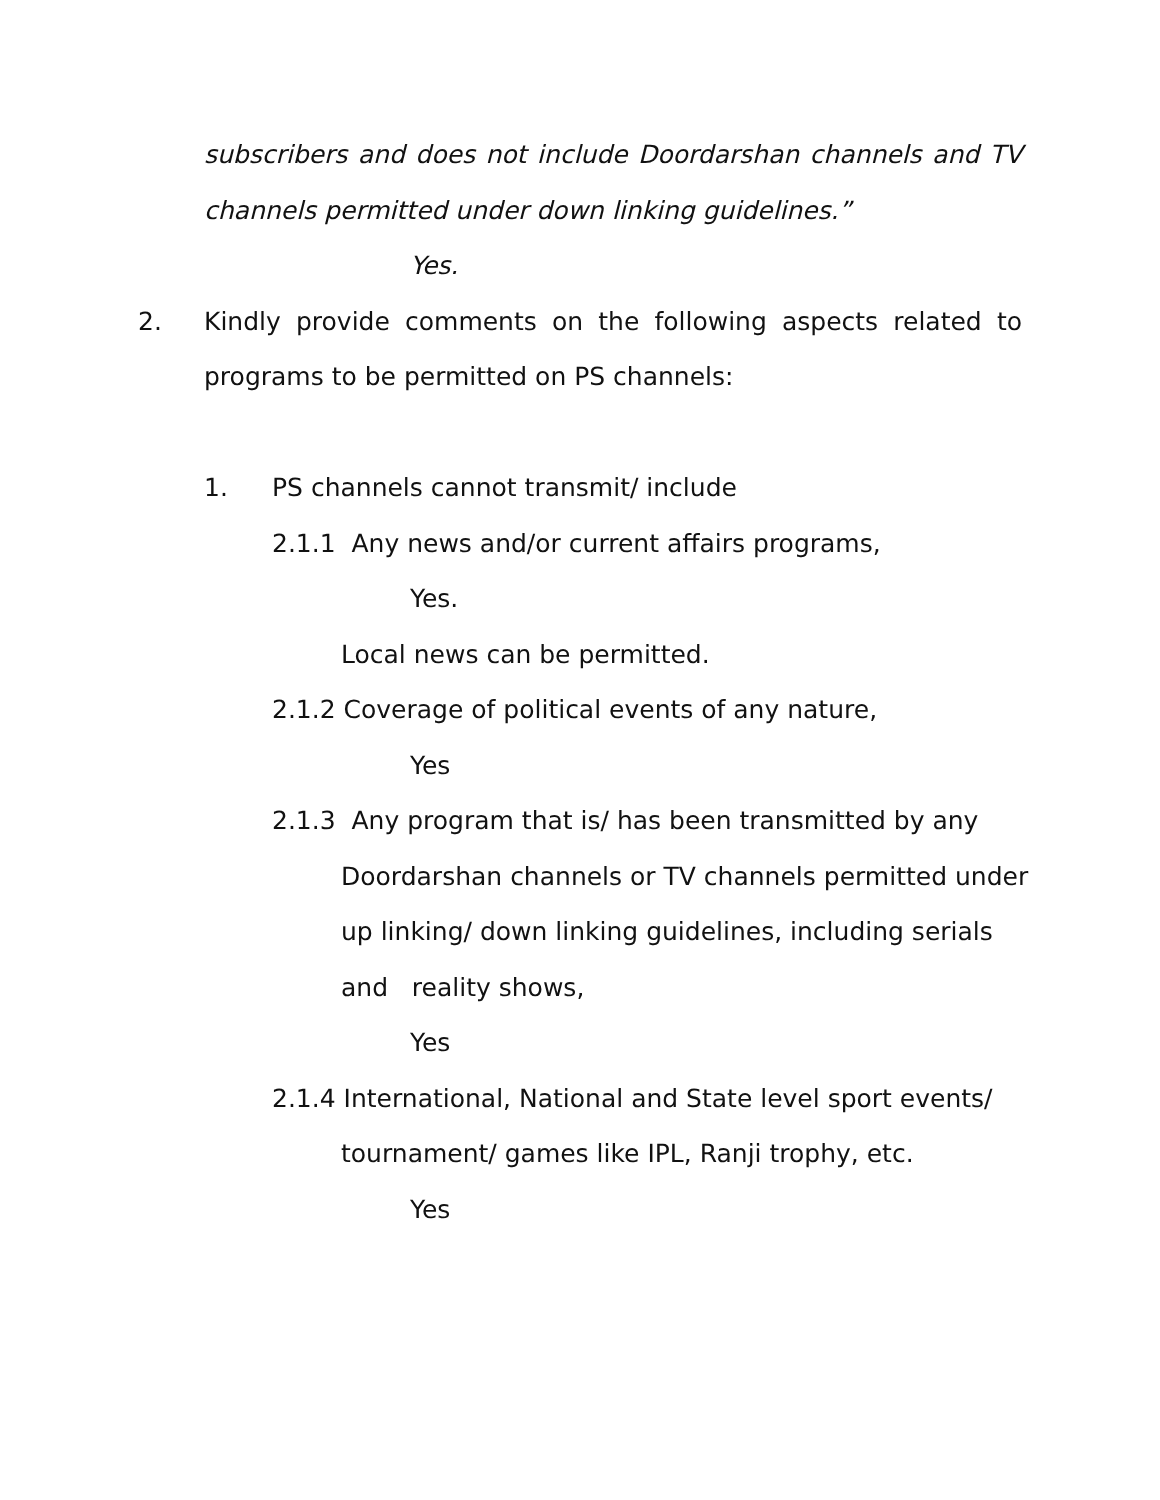subscribers and does not include Doordarshan channels and TV
channels permitted under down linking guidelines.”
Yes.
2. Kindly provide comments on the following aspects related to
programs to be permitted on PS channels:
1. PS channels cannot transmit/ include
2.1.1 Any news and/or current affairs programs,
Yes.
Local news can be permitted.
2.1.2 Coverage of political events of any nature,
Yes
2.1.3 Any program that is/ has been transmitted by any
Doordarshan channels or TV channels permitted under
up linking/ down linking guidelines, including serials
and reality shows,
Yes
2.1.4 International, National and State level sport events/
tournament/ games like IPL, Ranji trophy, etc.
Yes